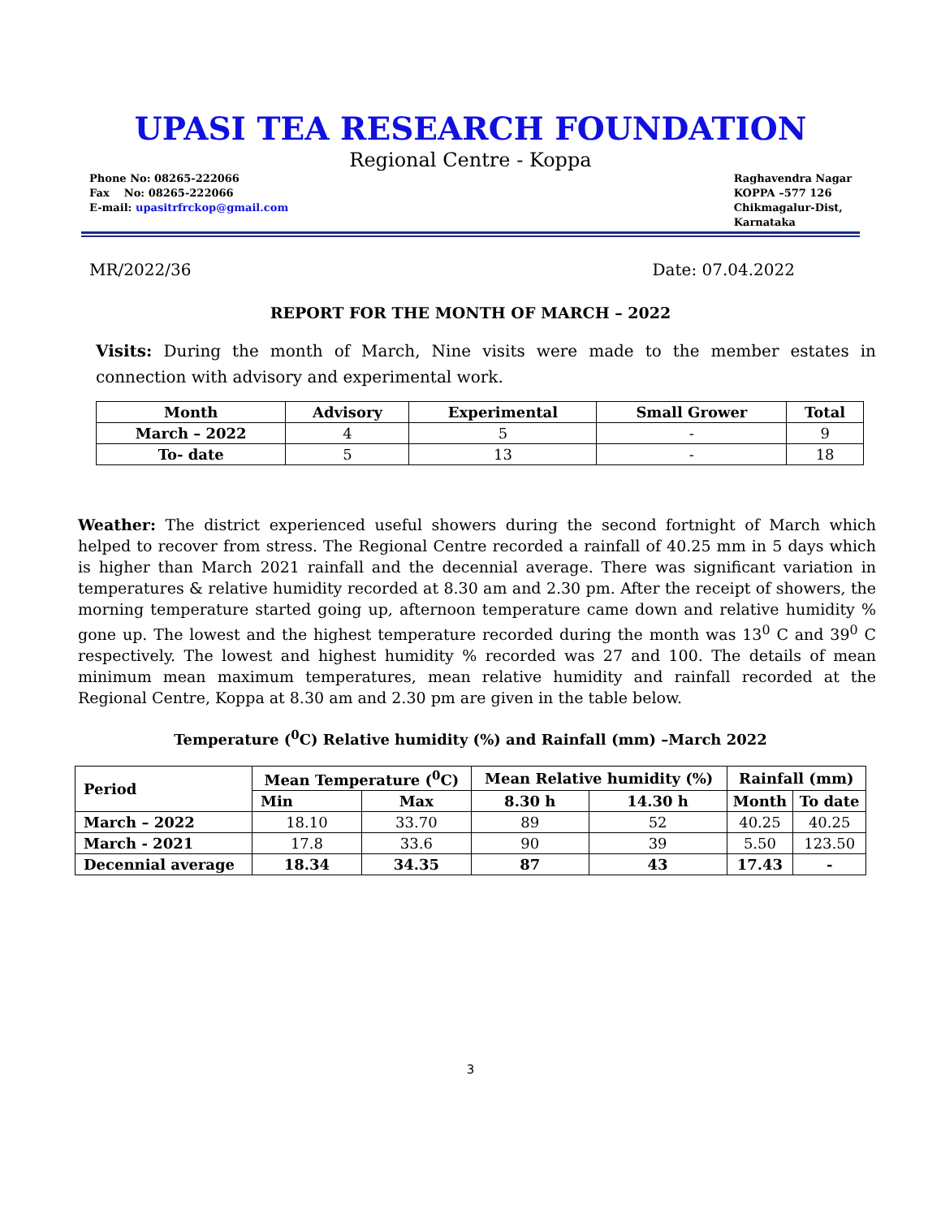UPASI TEA RESEARCH FOUNDATION
Regional Centre - Koppa
Phone No: 08265-222066
Fax No: 08265-222066
E-mail: upasitrfrckop@gmail.com
Raghavendra Nagar
KOPPA –577 126
Chikmagalur-Dist,
Karnataka
MR/2022/36 Date: 07.04.2022
REPORT FOR THE MONTH OF MARCH – 2022
Visits: During the month of March, Nine visits were made to the member estates in connection with advisory and experimental work.
| Month | Advisory | Experimental | Small Grower | Total |
| --- | --- | --- | --- | --- |
| March – 2022 | 4 | 5 | - | 9 |
| To- date | 5 | 13 | - | 18 |
Weather: The district experienced useful showers during the second fortnight of March which helped to recover from stress. The Regional Centre recorded a rainfall of 40.25 mm in 5 days which is higher than March 2021 rainfall and the decennial average. There was significant variation in temperatures & relative humidity recorded at 8.30 am and 2.30 pm. After the receipt of showers, the morning temperature started going up, afternoon temperature came down and relative humidity % gone up. The lowest and the highest temperature recorded during the month was 13<sup>0</sup> C and 39<sup>0</sup> C respectively. The lowest and highest humidity % recorded was 27 and 100. The details of mean minimum mean maximum temperatures, mean relative humidity and rainfall recorded at the Regional Centre, Koppa at 8.30 am and 2.30 pm are given in the table below.
Temperature (<sup>0</sup>C) Relative humidity (%) and Rainfall (mm) –March 2022
| Period | Mean Temperature (<sup>0</sup>C) | | Mean Relative humidity (%) | | Rainfall (mm) | |
| --- | --- | --- | --- | --- | --- | --- |
| | Min | Max | 8.30 h | 14.30 h | Month | To date |
| March – 2022 | 18.10 | 33.70 | 89 | 52 | 40.25 | 40.25 |
| March - 2021 | 17.8 | 33.6 | 90 | 39 | 5.50 | 123.50 |
| Decennial average | 18.34 | 34.35 | 87 | 43 | 17.43 | - |
3